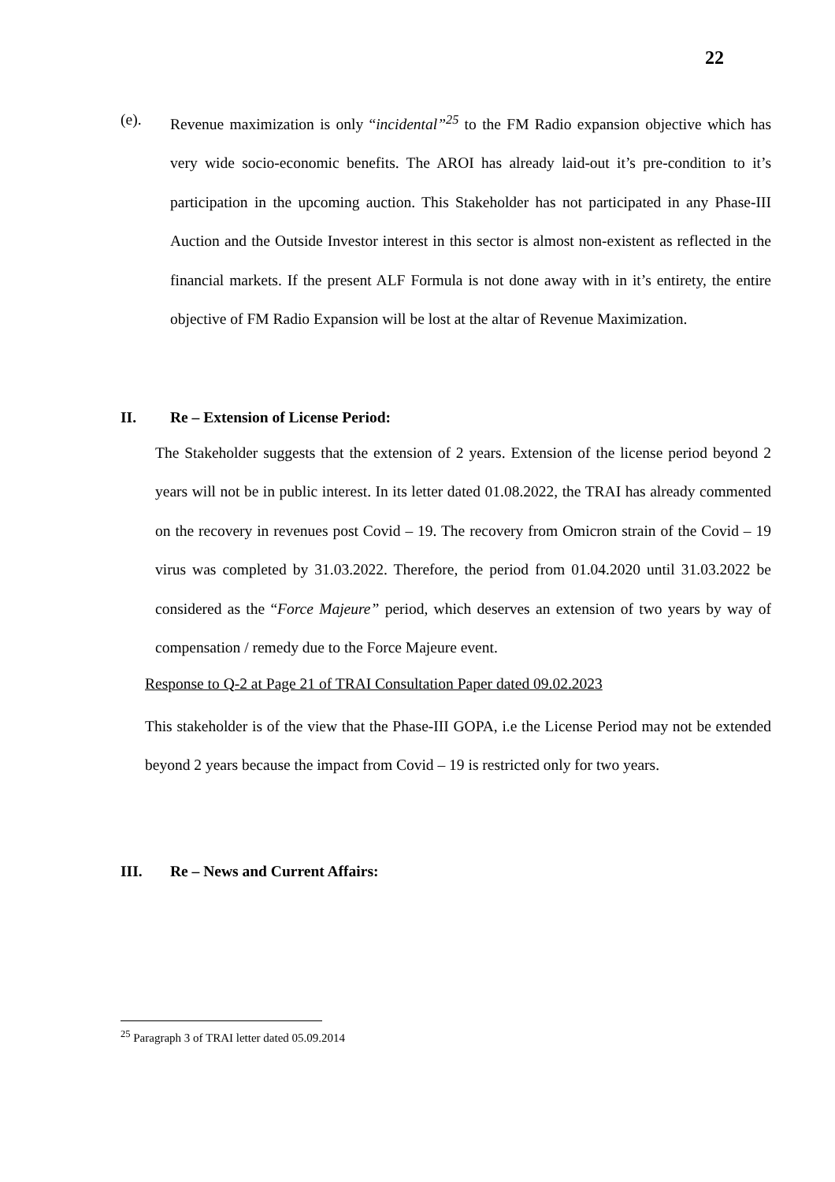22
(e). Revenue maximization is only “incidental”<sup>25</sup> to the FM Radio expansion objective which has very wide socio-economic benefits. The AROI has already laid-out it’s pre-condition to it’s participation in the upcoming auction. This Stakeholder has not participated in any Phase-III Auction and the Outside Investor interest in this sector is almost non-existent as reflected in the financial markets. If the present ALF Formula is not done away with in it’s entirety, the entire objective of FM Radio Expansion will be lost at the altar of Revenue Maximization.
II. Re – Extension of License Period:
The Stakeholder suggests that the extension of 2 years. Extension of the license period beyond 2 years will not be in public interest. In its letter dated 01.08.2022, the TRAI has already commented on the recovery in revenues post Covid – 19. The recovery from Omicron strain of the Covid – 19 virus was completed by 31.03.2022. Therefore, the period from 01.04.2020 until 31.03.2022 be considered as the “Force Majeure” period, which deserves an extension of two years by way of compensation / remedy due to the Force Majeure event.
Response to Q-2 at Page 21 of TRAI Consultation Paper dated 09.02.2023
This stakeholder is of the view that the Phase-III GOPA, i.e the License Period may not be extended beyond 2 years because the impact from Covid – 19 is restricted only for two years.
III. Re – News and Current Affairs:
<sup>25</sup> Paragraph 3 of TRAI letter dated 05.09.2014